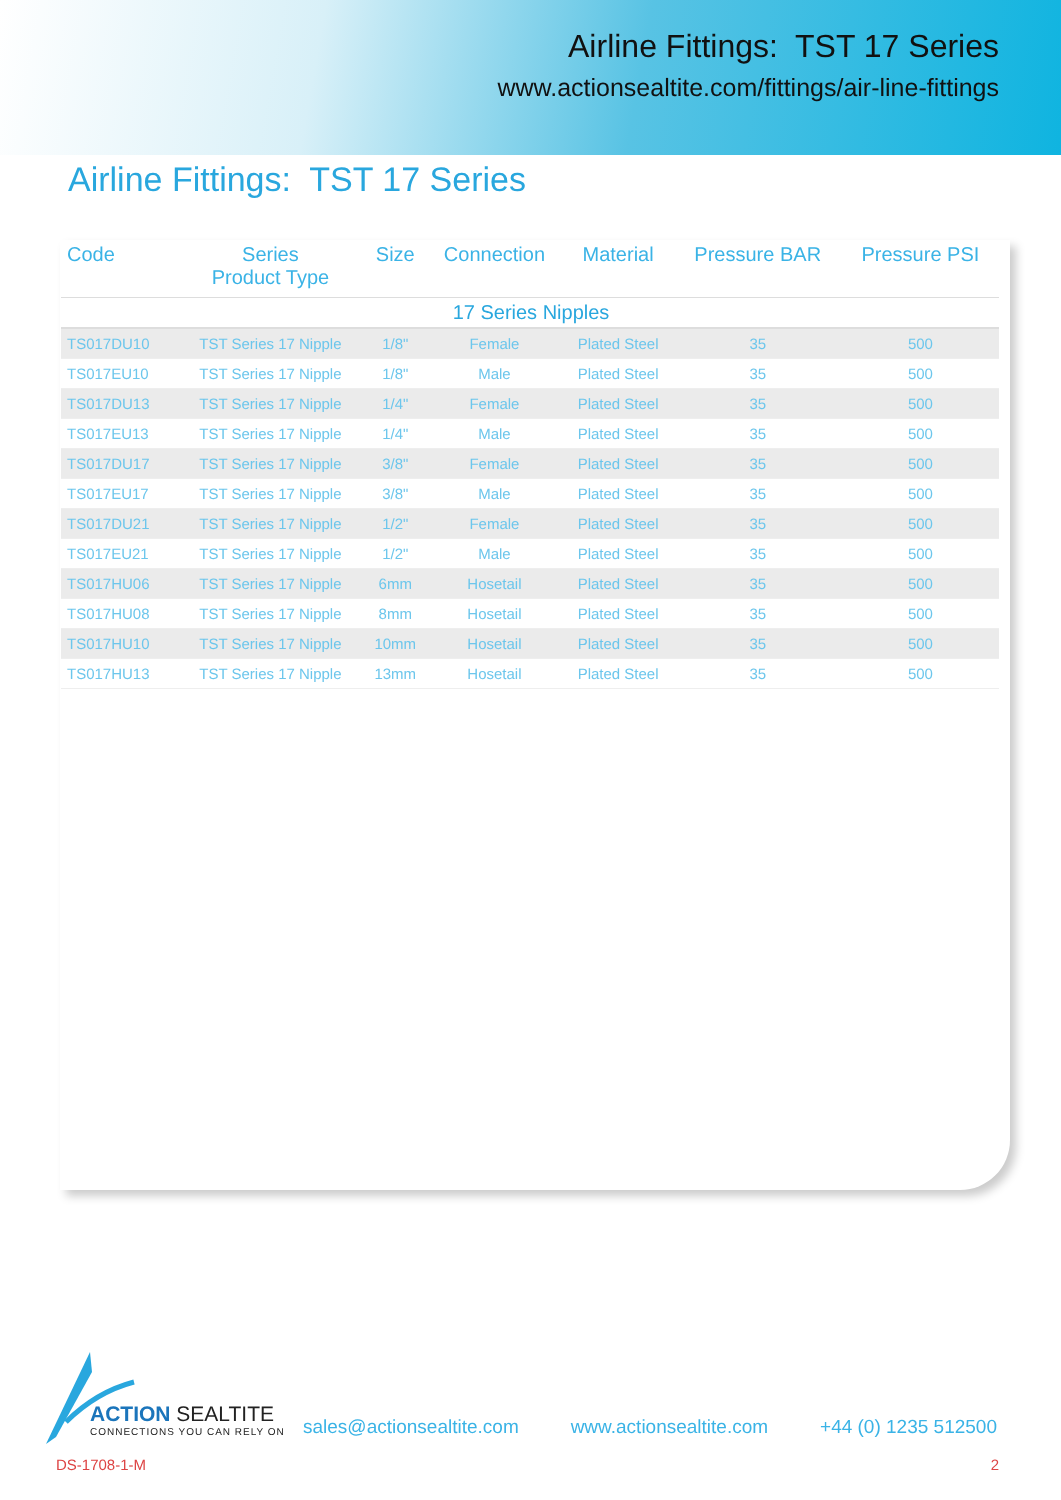Airline Fittings: TST 17 Series
www.actionsealtite.com/fittings/air-line-fittings
Airline Fittings: TST 17 Series
| Code | Series Product Type | Size | Connection | Material | Pressure BAR | Pressure PSI |
| --- | --- | --- | --- | --- | --- | --- |
| 17 Series Nipples | | | | | | |
| TS017DU10 | TST Series 17 Nipple | 1/8" | Female | Plated Steel | 35 | 500 |
| TS017EU10 | TST Series 17 Nipple | 1/8" | Male | Plated Steel | 35 | 500 |
| TS017DU13 | TST Series 17 Nipple | 1/4" | Female | Plated Steel | 35 | 500 |
| TS017EU13 | TST Series 17 Nipple | 1/4" | Male | Plated Steel | 35 | 500 |
| TS017DU17 | TST Series 17 Nipple | 3/8" | Female | Plated Steel | 35 | 500 |
| TS017EU17 | TST Series 17 Nipple | 3/8" | Male | Plated Steel | 35 | 500 |
| TS017DU21 | TST Series 17 Nipple | 1/2" | Female | Plated Steel | 35 | 500 |
| TS017EU21 | TST Series 17 Nipple | 1/2" | Male | Plated Steel | 35 | 500 |
| TS017HU06 | TST Series 17 Nipple | 6mm | Hosetail | Plated Steel | 35 | 500 |
| TS017HU08 | TST Series 17 Nipple | 8mm | Hosetail | Plated Steel | 35 | 500 |
| TS017HU10 | TST Series 17 Nipple | 10mm | Hosetail | Plated Steel | 35 | 500 |
| TS017HU13 | TST Series 17 Nipple | 13mm | Hosetail | Plated Steel | 35 | 500 |
ACTION SEALTITE
CONNECTIONS YOU CAN RELY ON
sales@actionsealtite.com www.actionsealtite.com +44 (0) 1235 512500
DS-1708-1-M 2